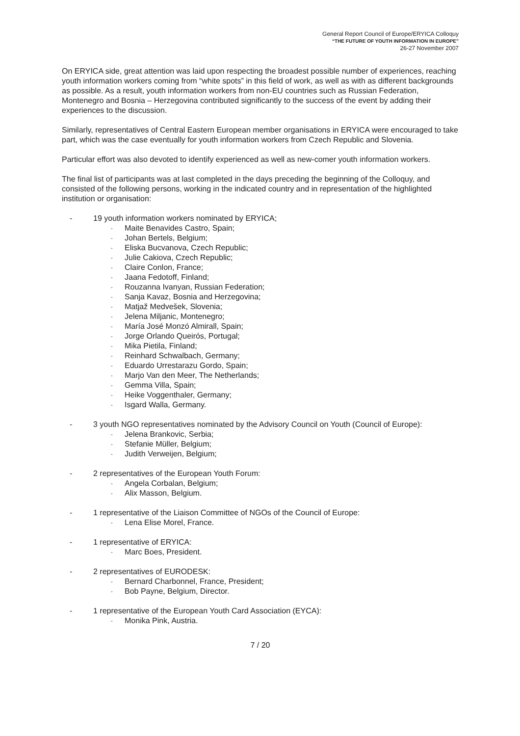General Report Council of Europe/ERYICA Colloquy
“THE FUTURE OF YOUTH INFORMATION IN EUROPE”
26-27 November 2007
On ERYICA side, great attention was laid upon respecting the broadest possible number of experiences, reaching youth information workers coming from “white spots” in this field of work, as well as with as different backgrounds as possible. As a result, youth information workers from non-EU countries such as Russian Federation, Montenegro and Bosnia – Herzegovina contributed significantly to the success of the event by adding their experiences to the discussion.
Similarly, representatives of Central Eastern European member organisations in ERYICA were encouraged to take part, which was the case eventually for youth information workers from Czech Republic and Slovenia.
Particular effort was also devoted to identify experienced as well as new-comer youth information workers.
The final list of participants was at last completed in the days preceding the beginning of the Colloquy, and consisted of the following persons, working in the indicated country and in representation of the highlighted institution or organisation:
- 19 youth information workers nominated by ERYICA;
- Maite Benavides Castro, Spain;
- Johan Bertels, Belgium;
- Eliska Bucvanova, Czech Republic;
- Julie Cakiova, Czech Republic;
- Claire Conlon, France;
- Jaana Fedotoff, Finland;
- Rouzanna Ivanyan, Russian Federation;
- Sanja Kavaz, Bosnia and Herzegovina;
- Matjaž Medvešek, Slovenia;
- Jelena Miljanic, Montenegro;
- María José Monzó Almirall, Spain;
- Jorge Orlando Queirós, Portugal;
- Mika Pietila, Finland;
- Reinhard Schwalbach, Germany;
- Eduardo Urrestarazu Gordo, Spain;
- Marjo Van den Meer, The Netherlands;
- Gemma Villa, Spain;
- Heike Voggenthaler, Germany;
- Isgard Walla, Germany.
- 3 youth NGO representatives nominated by the Advisory Council on Youth (Council of Europe):
- Jelena Brankovic, Serbia;
- Stefanie Müller, Belgium;
- Judith Verweijen, Belgium;
- 2 representatives of the European Youth Forum:
- Angela Corbalan, Belgium;
- Alix Masson, Belgium.
- 1 representative of the Liaison Committee of NGOs of the Council of Europe:
- Lena Elise Morel, France.
- 1 representative of ERYICA:
- Marc Boes, President.
- 2 representatives of EURODESK:
- Bernard Charbonnel, France, President;
- Bob Payne, Belgium, Director.
- 1 representative of the European Youth Card Association (EYCA):
- Monika Pink, Austria.
7 / 20